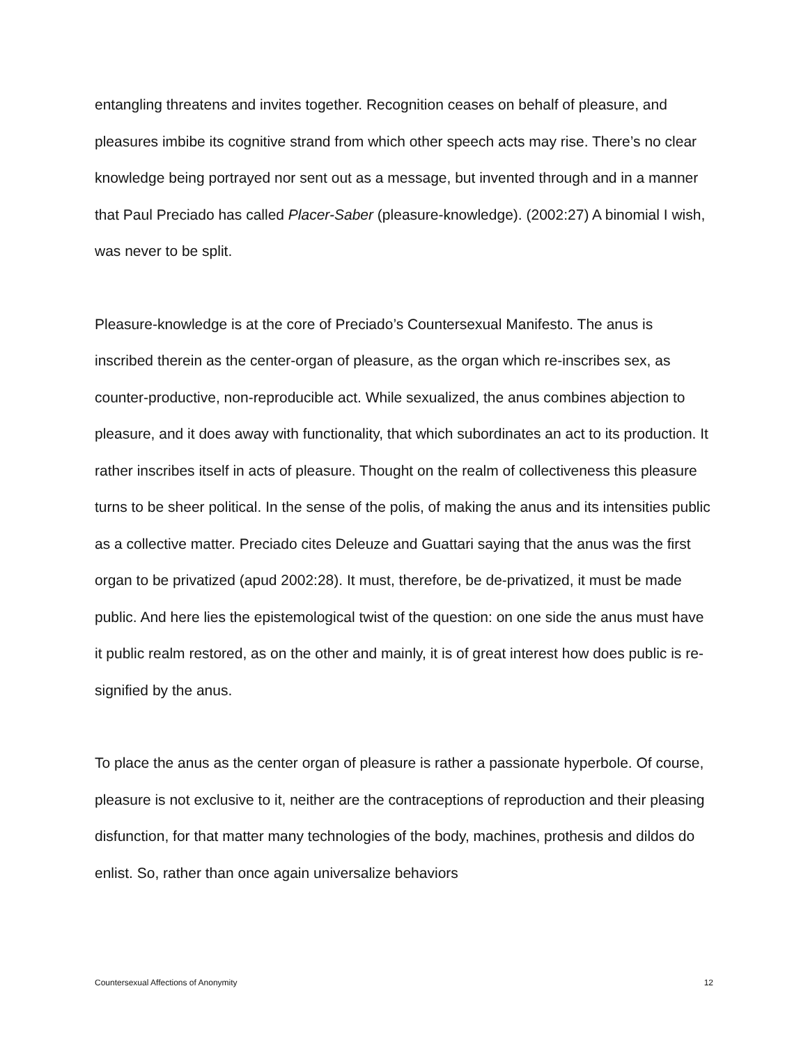entangling threatens and invites together. Recognition ceases on behalf of pleasure, and pleasures imbibe its cognitive strand from which other speech acts may rise. There’s no clear knowledge being portrayed nor sent out as a message, but invented through and in a manner that Paul Preciado has called Placer-Saber (pleasure-knowledge). (2002:27) A binomial I wish, was never to be split.
Pleasure-knowledge is at the core of Preciado’s Countersexual Manifesto. The anus is inscribed therein as the center-organ of pleasure, as the organ which re-inscribes sex, as counter-productive, non-reproducible act. While sexualized, the anus combines abjection to pleasure, and it does away with functionality, that which subordinates an act to its production. It rather inscribes itself in acts of pleasure. Thought on the realm of collectiveness this pleasure turns to be sheer political. In the sense of the polis, of making the anus and its intensities public as a collective matter. Preciado cites Deleuze and Guattari saying that the anus was the first organ to be privatized (apud 2002:28). It must, therefore, be de-privatized, it must be made public. And here lies the epistemological twist of the question: on one side the anus must have it public realm restored, as on the other and mainly, it is of great interest how does public is re-signified by the anus.
To place the anus as the center organ of pleasure is rather a passionate hyperbole. Of course, pleasure is not exclusive to it, neither are the contraceptions of reproduction and their pleasing disfunction, for that matter many technologies of the body, machines, prothesis and dildos do enlist. So, rather than once again universalize behaviors
Countersexual Affections of Anonymity 12